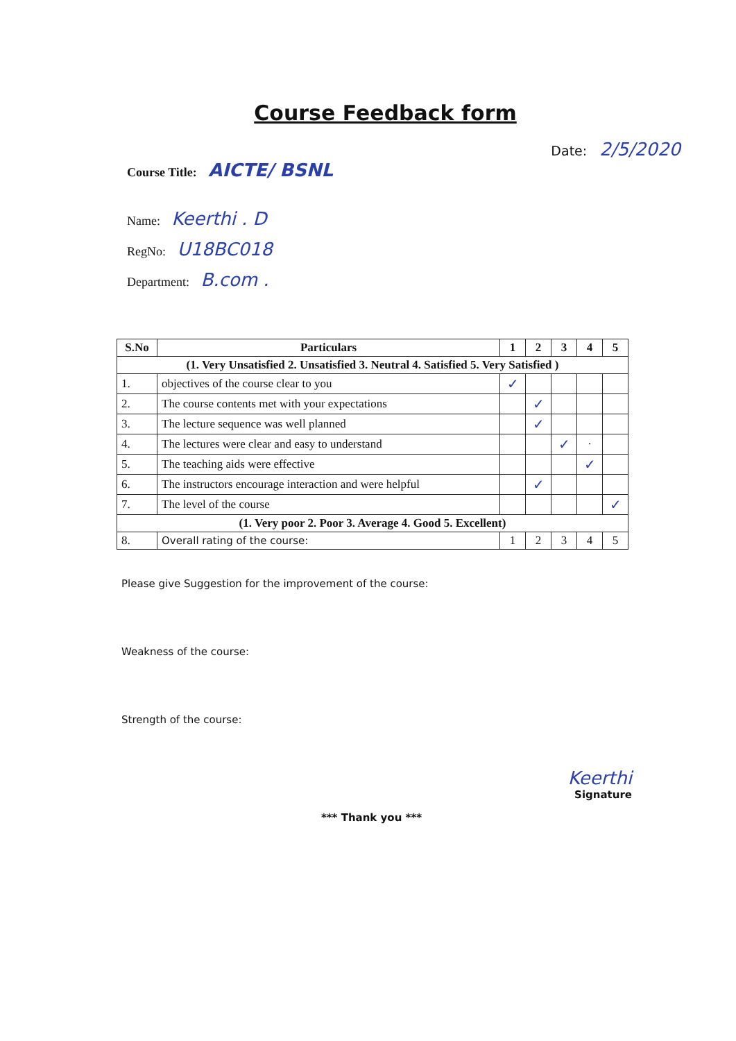Course Feedback form
Date: 2/5/2020
Course Title: AICTE/ BSNL
Name: Keerthi . D
RegNo: U18BC018
Department: B.com .
| S.No | Particulars | 1 | 2 | 3 | 4 | 5 |
| --- | --- | --- | --- | --- | --- | --- |
| (1. Very Unsatisfied 2. Unsatisfied 3. Neutral 4. Satisfied 5. Very Satisfied ) | | | | | | |
| 1. | objectives of the course clear to you | ✓ | | | | |
| 2. | The course contents met with your expectations | | ✓ | | | |
| 3. | The lecture sequence was well planned | | ✓ | | | |
| 4. | The lectures were clear and easy to understand | | | ✓ | · | |
| 5. | The teaching aids were effective | | | | ✓ | |
| 6. | The instructors encourage interaction and were helpful | | ✓ | | | |
| 7. | The level of the course | | | | | ✓ |
| (1. Very poor 2. Poor 3. Average 4. Good 5. Excellent) | | | | | | |
| 8. | Overall rating of the course: | 1 | 2 | 3 | 4 | 5 |
Please give Suggestion for the improvement of the course:
Weakness of the course:
Strength of the course:
Keerthi
Signature
*** Thank you ***